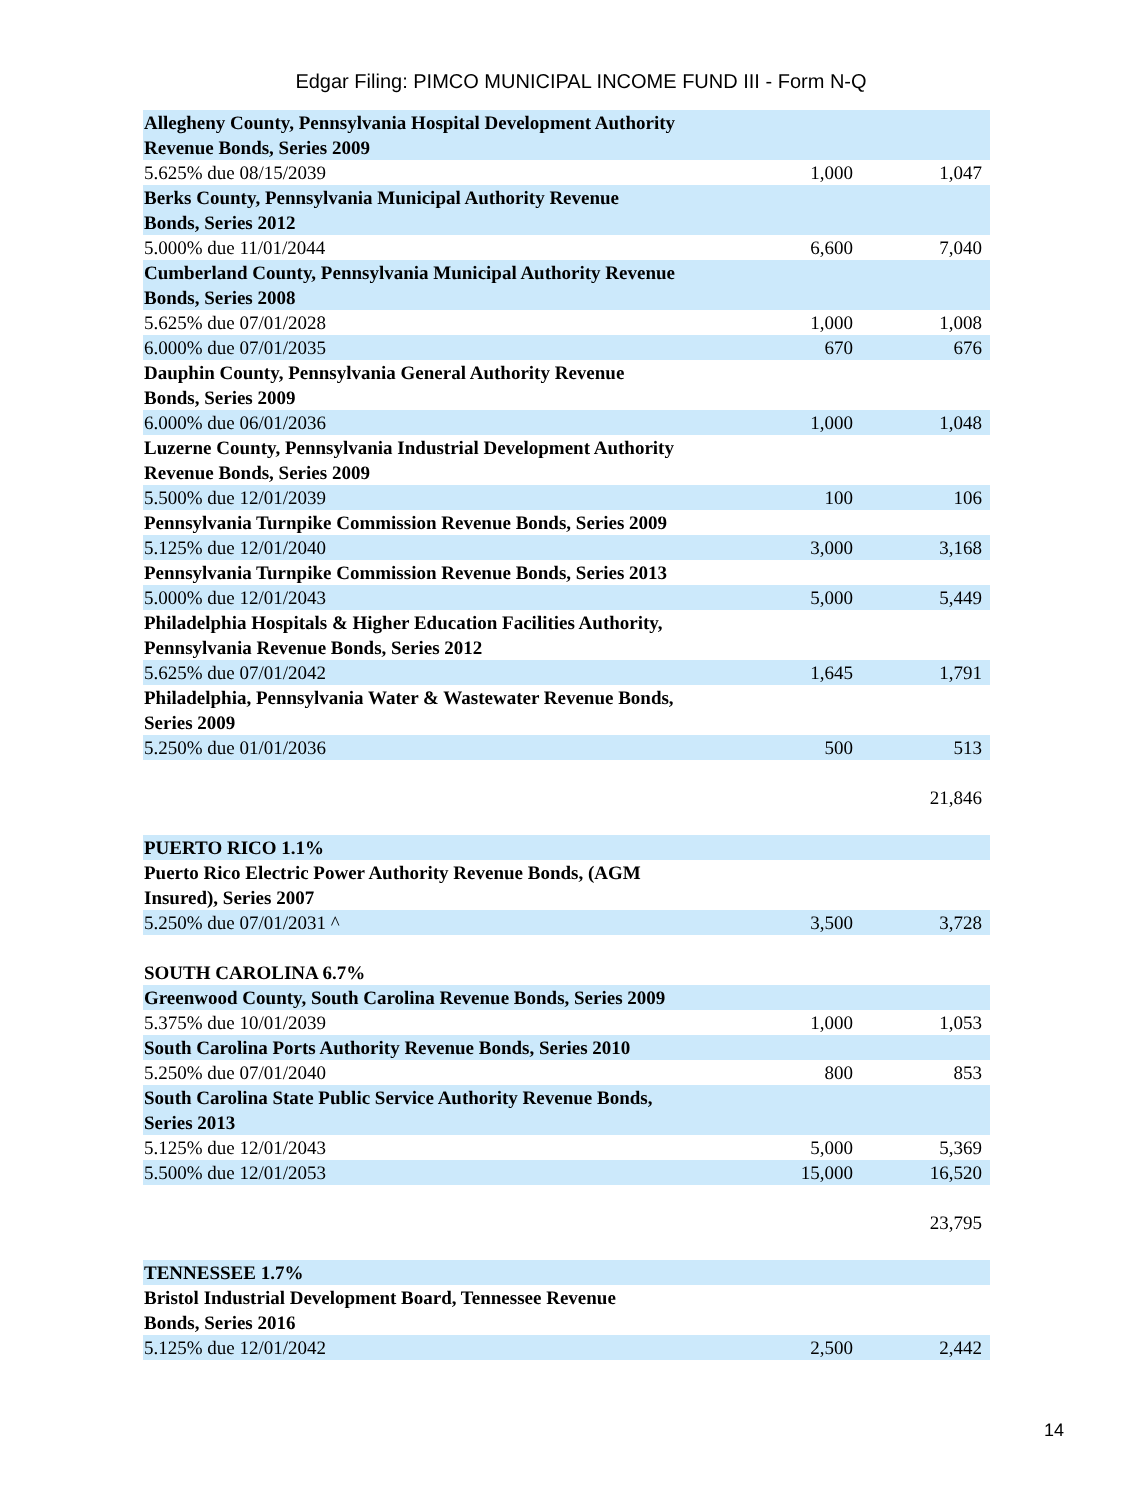Edgar Filing: PIMCO MUNICIPAL INCOME FUND III - Form N-Q
| Allegheny County, Pennsylvania Hospital Development Authority Revenue Bonds, Series 2009 | | |
| 5.625% due 08/15/2039 | 1,000 | 1,047 |
| Berks County, Pennsylvania Municipal Authority Revenue Bonds, Series 2012 | | |
| 5.000% due 11/01/2044 | 6,600 | 7,040 |
| Cumberland County, Pennsylvania Municipal Authority Revenue Bonds, Series 2008 | | |
| 5.625% due 07/01/2028 | 1,000 | 1,008 |
| 6.000% due 07/01/2035 | 670 | 676 |
| Dauphin County, Pennsylvania General Authority Revenue Bonds, Series 2009 | | |
| 6.000% due 06/01/2036 | 1,000 | 1,048 |
| Luzerne County, Pennsylvania Industrial Development Authority Revenue Bonds, Series 2009 | | |
| 5.500% due 12/01/2039 | 100 | 106 |
| Pennsylvania Turnpike Commission Revenue Bonds, Series 2009 | | |
| 5.125% due 12/01/2040 | 3,000 | 3,168 |
| Pennsylvania Turnpike Commission Revenue Bonds, Series 2013 | | |
| 5.000% due 12/01/2043 | 5,000 | 5,449 |
| Philadelphia Hospitals & Higher Education Facilities Authority, Pennsylvania Revenue Bonds, Series 2012 | | |
| 5.625% due 07/01/2042 | 1,645 | 1,791 |
| Philadelphia, Pennsylvania Water & Wastewater Revenue Bonds, Series 2009 | | |
| 5.250% due 01/01/2036 | 500 | 513 |
| | | 21,846 |
| PUERTO RICO 1.1% | | |
| Puerto Rico Electric Power Authority Revenue Bonds, (AGM Insured), Series 2007 | | |
| 5.250% due 07/01/2031 ^ | 3,500 | 3,728 |
| SOUTH CAROLINA 6.7% | | |
| Greenwood County, South Carolina Revenue Bonds, Series 2009 | | |
| 5.375% due 10/01/2039 | 1,000 | 1,053 |
| South Carolina Ports Authority Revenue Bonds, Series 2010 | | |
| 5.250% due 07/01/2040 | 800 | 853 |
| South Carolina State Public Service Authority Revenue Bonds, Series 2013 | | |
| 5.125% due 12/01/2043 | 5,000 | 5,369 |
| 5.500% due 12/01/2053 | 15,000 | 16,520 |
| | | 23,795 |
| TENNESSEE 1.7% | | |
| Bristol Industrial Development Board, Tennessee Revenue Bonds, Series 2016 | | |
| 5.125% due 12/01/2042 | 2,500 | 2,442 |
14